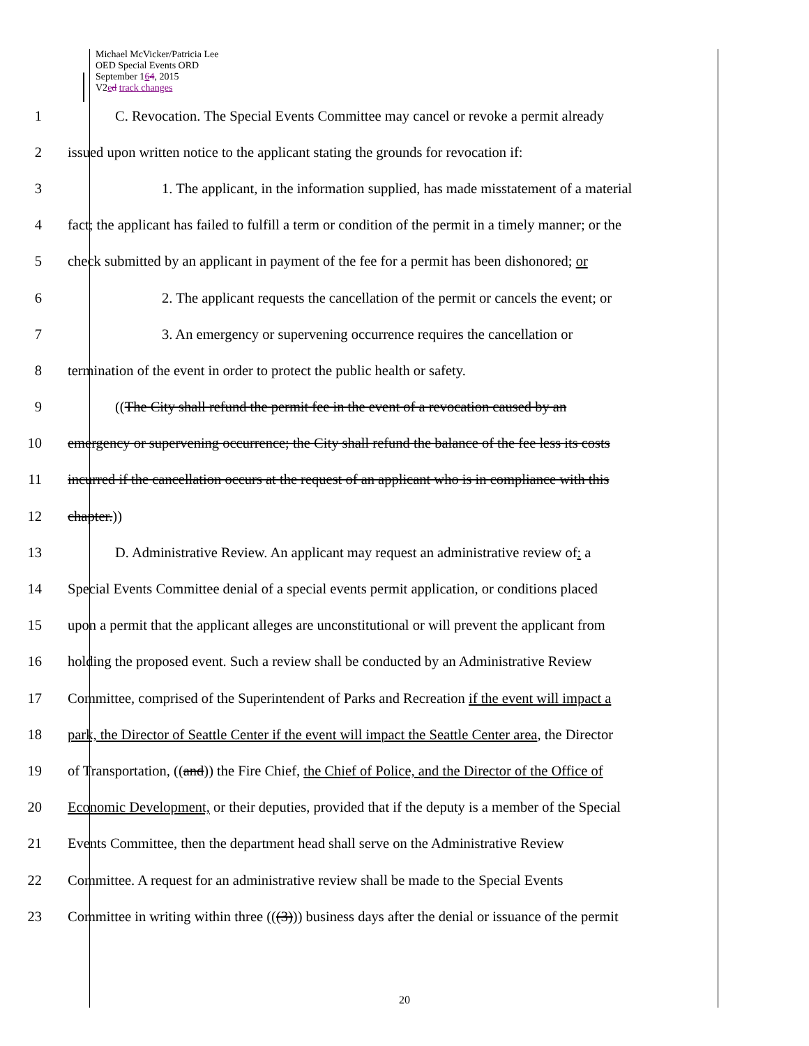Michael McVicker/Patricia Lee
OED Special Events ORD
September 164, 2015
V2ed track changes
1 C. Revocation. The Special Events Committee may cancel or revoke a permit already
2 issued upon written notice to the applicant stating the grounds for revocation if:
3 1. The applicant, in the information supplied, has made misstatement of a material
4 fact; the applicant has failed to fulfill a term or condition of the permit in a timely manner; or the
5 check submitted by an applicant in payment of the fee for a permit has been dishonored; or
6 2. The applicant requests the cancellation of the permit or cancels the event; or
7 3. An emergency or supervening occurrence requires the cancellation or
8 termination of the event in order to protect the public health or safety.
9 ((The City shall refund the permit fee in the event of a revocation caused by an
10 emergency or supervening occurrence; the City shall refund the balance of the fee less its costs
11 incurred if the cancellation occurs at the request of an applicant who is in compliance with this
12 chapter.))
13 D. Administrative Review. An applicant may request an administrative review of: a
14 Special Events Committee denial of a special events permit application, or conditions placed
15 upon a permit that the applicant alleges are unconstitutional or will prevent the applicant from
16 holding the proposed event. Such a review shall be conducted by an Administrative Review
17 Committee, comprised of the Superintendent of Parks and Recreation if the event will impact a
18 park, the Director of Seattle Center if the event will impact the Seattle Center area, the Director
19 of Transportation, ((and)) the Fire Chief, the Chief of Police, and the Director of the Office of
20 Economic Development, or their deputies, provided that if the deputy is a member of the Special
21 Events Committee, then the department head shall serve on the Administrative Review
22 Committee. A request for an administrative review shall be made to the Special Events
23 Committee in writing within three (((3))) business days after the denial or issuance of the permit
20